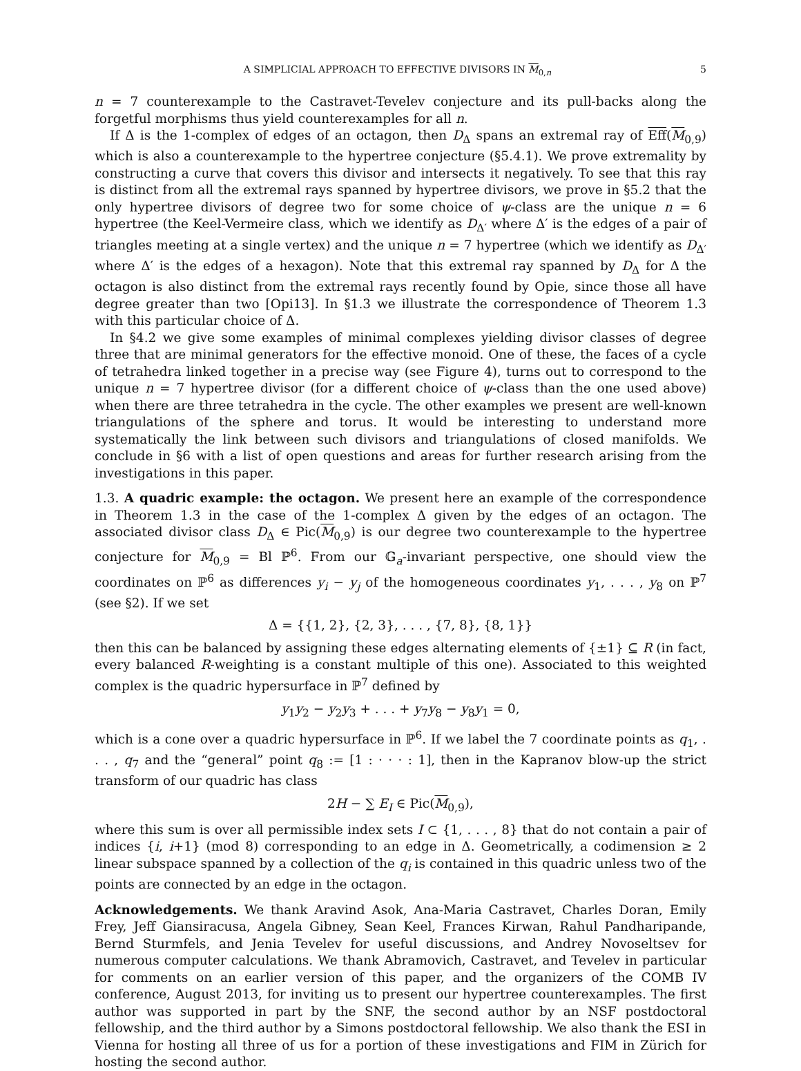A SIMPLICIAL APPROACH TO EFFECTIVE DIVISORS IN M<sub>0,n</sub> 5
n = 7 counterexample to the Castravet-Tevelev conjecture and its pull-backs along the forgetful morphisms thus yield counterexamples for all n.
If Δ is the 1-complex of edges of an octagon, then D<sub>Δ</sub> spans an extremal ray of Eff(M<sub>0,9</sub>) which is also a counterexample to the hypertree conjecture (§5.4.1). We prove extremality by constructing a curve that covers this divisor and intersects it negatively. To see that this ray is distinct from all the extremal rays spanned by hypertree divisors, we prove in §5.2 that the only hypertree divisors of degree two for some choice of ψ-class are the unique n = 6 hypertree (the Keel-Vermeire class, which we identify as D<sub>Δ′</sub> where Δ′ is the edges of a pair of triangles meeting at a single vertex) and the unique n = 7 hypertree (which we identify as D<sub>Δ′</sub> where Δ′ is the edges of a hexagon). Note that this extremal ray spanned by D<sub>Δ</sub> for Δ the octagon is also distinct from the extremal rays recently found by Opie, since those all have degree greater than two [Opi13]. In §1.3 we illustrate the correspondence of Theorem 1.3 with this particular choice of Δ.
In §4.2 we give some examples of minimal complexes yielding divisor classes of degree three that are minimal generators for the effective monoid. One of these, the faces of a cycle of tetrahedra linked together in a precise way (see Figure 4), turns out to correspond to the unique n = 7 hypertree divisor (for a different choice of ψ-class than the one used above) when there are three tetrahedra in the cycle. The other examples we present are well-known triangulations of the sphere and torus. It would be interesting to understand more systematically the link between such divisors and triangulations of closed manifolds. We conclude in §6 with a list of open questions and areas for further research arising from the investigations in this paper.
1.3. A quadric example: the octagon. We present here an example of the correspondence in Theorem 1.3 in the case of the 1-complex Δ given by the edges of an octagon. The associated divisor class D<sub>Δ</sub> ∈ Pic(M<sub>0,9</sub>) is our degree two counterexample to the hypertree conjecture for M<sub>0,9</sub> = Bl ℙ<sup>6</sup>. From our 𝔾<sub>a</sub>-invariant perspective, one should view the coordinates on ℙ<sup>6</sup> as differences y<sub>i</sub> − y<sub>j</sub> of the homogeneous coordinates y<sub>1</sub>, . . . , y<sub>8</sub> on ℙ<sup>7</sup> (see §2). If we set
Δ = {{1, 2}, {2, 3}, . . . , {7, 8}, {8, 1}}
then this can be balanced by assigning these edges alternating elements of {±1} ⊆ R (in fact, every balanced R-weighting is a constant multiple of this one). Associated to this weighted complex is the quadric hypersurface in ℙ<sup>7</sup> defined by
y<sub>1</sub>y<sub>2</sub> − y<sub>2</sub>y<sub>3</sub> + . . . + y<sub>7</sub>y<sub>8</sub> − y<sub>8</sub>y<sub>1</sub> = 0,
which is a cone over a quadric hypersurface in ℙ<sup>6</sup>. If we label the 7 coordinate points as q<sub>1</sub>, . . . , q<sub>7</sub> and the “general” point q<sub>8</sub> := [1 : · · · : 1], then in the Kapranov blow-up the strict transform of our quadric has class
2H − ∑ E<sub>I</sub> ∈ Pic(M<sub>0,9</sub>),
where this sum is over all permissible index sets I ⊂ {1, . . . , 8} that do not contain a pair of indices {i, i+1} (mod 8) corresponding to an edge in Δ. Geometrically, a codimension ≥ 2 linear subspace spanned by a collection of the q<sub>i</sub> is contained in this quadric unless two of the points are connected by an edge in the octagon.
Acknowledgements. We thank Aravind Asok, Ana-Maria Castravet, Charles Doran, Emily Frey, Jeff Giansiracusa, Angela Gibney, Sean Keel, Frances Kirwan, Rahul Pandharipande, Bernd Sturmfels, and Jenia Tevelev for useful discussions, and Andrey Novoseltsev for numerous computer calculations. We thank Abramovich, Castravet, and Tevelev in particular for comments on an earlier version of this paper, and the organizers of the COMB IV conference, August 2013, for inviting us to present our hypertree counterexamples. The first author was supported in part by the SNF, the second author by an NSF postdoctoral fellowship, and the third author by a Simons postdoctoral fellowship. We also thank the ESI in Vienna for hosting all three of us for a portion of these investigations and FIM in Zürich for hosting the second author.